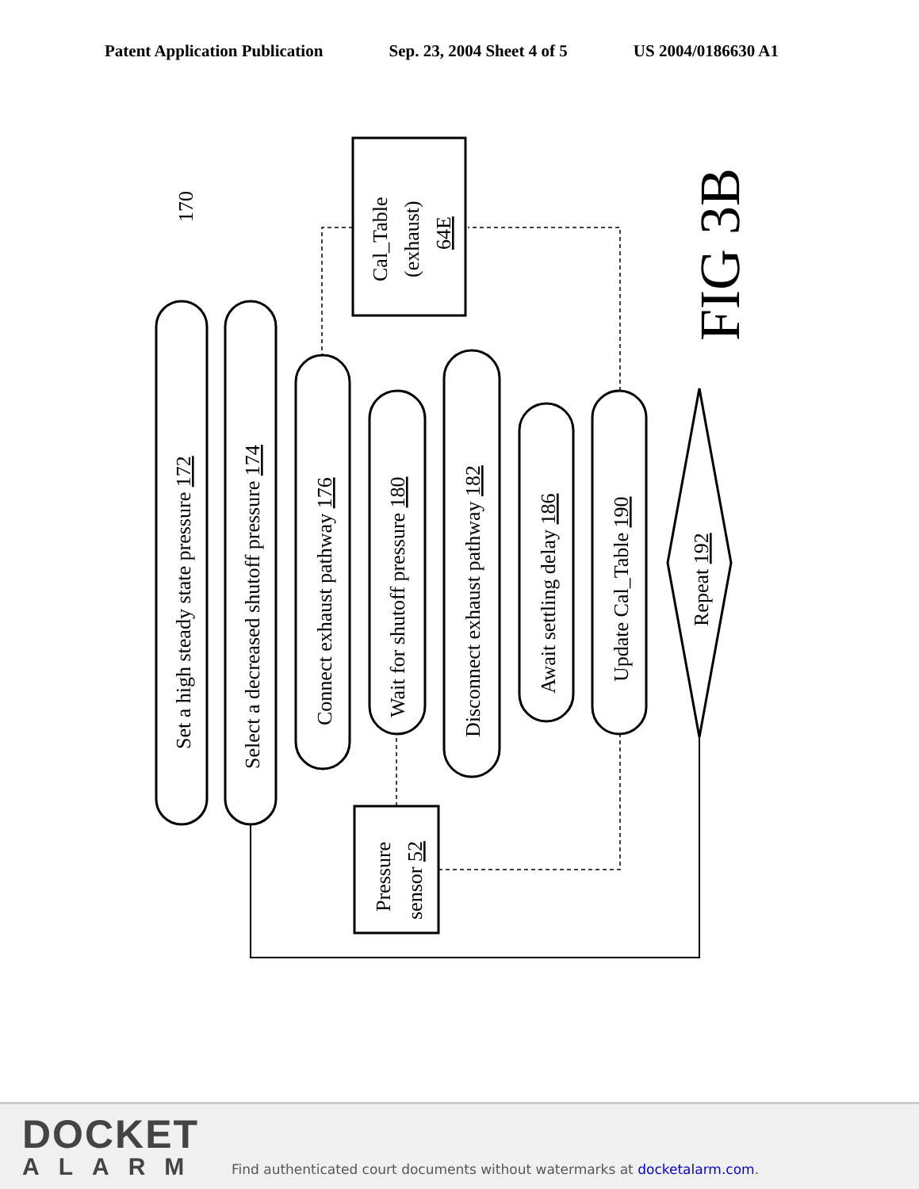Patent Application Publication Sep. 23, 2004 Sheet 4 of 5 US 2004/0186630 A1
Set a high steady state pressure 172
Select a decreased shutoff pressure 174
Connect exhaust pathway 176
Wait for shutoff pressure 180
Disconnect exhaust pathway 182
Await settling delay 186
Update Cal_Table 190
Repeat 192
Cal_Table
(exhaust)
64E
Pressure
sensor 52
170
FIG 3B
DOCKET
ALARM
Find authenticated court documents without watermarks at docketalarm.com.